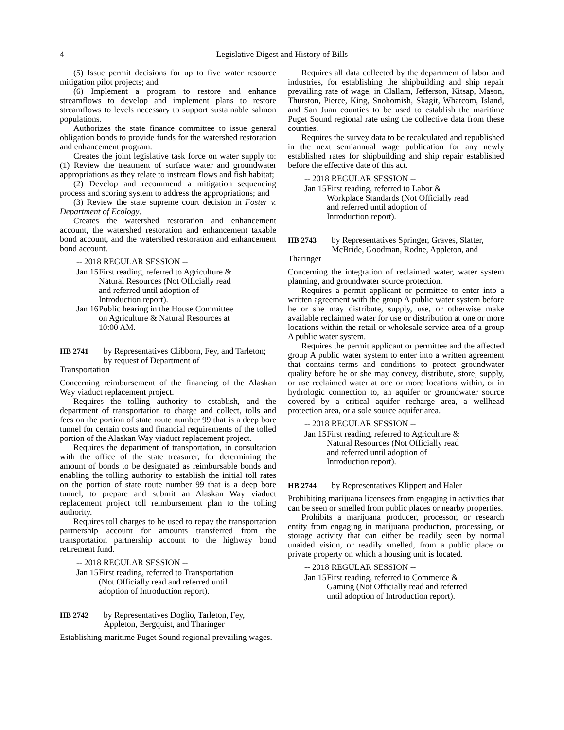4 Legislative Digest and History of Bills
(5) Issue permit decisions for up to five water resource mitigation pilot projects; and
(6) Implement a program to restore and enhance streamflows to develop and implement plans to restore streamflows to levels necessary to support sustainable salmon populations.
Authorizes the state finance committee to issue general obligation bonds to provide funds for the watershed restoration and enhancement program.
Creates the joint legislative task force on water supply to: (1) Review the treatment of surface water and groundwater appropriations as they relate to instream flows and fish habitat;
(2) Develop and recommend a mitigation sequencing process and scoring system to address the appropriations; and
(3) Review the state supreme court decision in Foster v. Department of Ecology.
Creates the watershed restoration and enhancement account, the watershed restoration and enhancement taxable bond account, and the watershed restoration and enhancement bond account.
-- 2018 REGULAR SESSION --
Jan 15 First reading, referred to Agriculture & Natural Resources (Not Officially read and referred until adoption of Introduction report).
Jan 16 Public hearing in the House Committee on Agriculture & Natural Resources at 10:00 AM.
HB 2741 by Representatives Clibborn, Fey, and Tarleton; by request of Department of
Transportation
Concerning reimbursement of the financing of the Alaskan Way viaduct replacement project.
Requires the tolling authority to establish, and the department of transportation to charge and collect, tolls and fees on the portion of state route number 99 that is a deep bore tunnel for certain costs and financial requirements of the tolled portion of the Alaskan Way viaduct replacement project.
Requires the department of transportation, in consultation with the office of the state treasurer, for determining the amount of bonds to be designated as reimbursable bonds and enabling the tolling authority to establish the initial toll rates on the portion of state route number 99 that is a deep bore tunnel, to prepare and submit an Alaskan Way viaduct replacement project toll reimbursement plan to the tolling authority.
Requires toll charges to be used to repay the transportation partnership account for amounts transferred from the transportation partnership account to the highway bond retirement fund.
-- 2018 REGULAR SESSION --
Jan 15 First reading, referred to Transportation (Not Officially read and referred until adoption of Introduction report).
HB 2742 by Representatives Doglio, Tarleton, Fey, Appleton, Bergquist, and Tharinger
Establishing maritime Puget Sound regional prevailing wages.
Requires all data collected by the department of labor and industries, for establishing the shipbuilding and ship repair prevailing rate of wage, in Clallam, Jefferson, Kitsap, Mason, Thurston, Pierce, King, Snohomish, Skagit, Whatcom, Island, and San Juan counties to be used to establish the maritime Puget Sound regional rate using the collective data from these counties.
Requires the survey data to be recalculated and republished in the next semiannual wage publication for any newly established rates for shipbuilding and ship repair established before the effective date of this act.
-- 2018 REGULAR SESSION --
Jan 15 First reading, referred to Labor & Workplace Standards (Not Officially read and referred until adoption of Introduction report).
HB 2743 by Representatives Springer, Graves, Slatter, McBride, Goodman, Rodne, Appleton, and
Tharinger
Concerning the integration of reclaimed water, water system planning, and groundwater source protection.
Requires a permit applicant or permittee to enter into a written agreement with the group A public water system before he or she may distribute, supply, use, or otherwise make available reclaimed water for use or distribution at one or more locations within the retail or wholesale service area of a group A public water system.
Requires the permit applicant or permittee and the affected group A public water system to enter into a written agreement that contains terms and conditions to protect groundwater quality before he or she may convey, distribute, store, supply, or use reclaimed water at one or more locations within, or in hydrologic connection to, an aquifer or groundwater source covered by a critical aquifer recharge area, a wellhead protection area, or a sole source aquifer area.
-- 2018 REGULAR SESSION --
Jan 15 First reading, referred to Agriculture & Natural Resources (Not Officially read and referred until adoption of Introduction report).
HB 2744 by Representatives Klippert and Haler
Prohibiting marijuana licensees from engaging in activities that can be seen or smelled from public places or nearby properties.
Prohibits a marijuana producer, processor, or research entity from engaging in marijuana production, processing, or storage activity that can either be readily seen by normal unaided vision, or readily smelled, from a public place or private property on which a housing unit is located.
-- 2018 REGULAR SESSION --
Jan 15 First reading, referred to Commerce & Gaming (Not Officially read and referred until adoption of Introduction report).